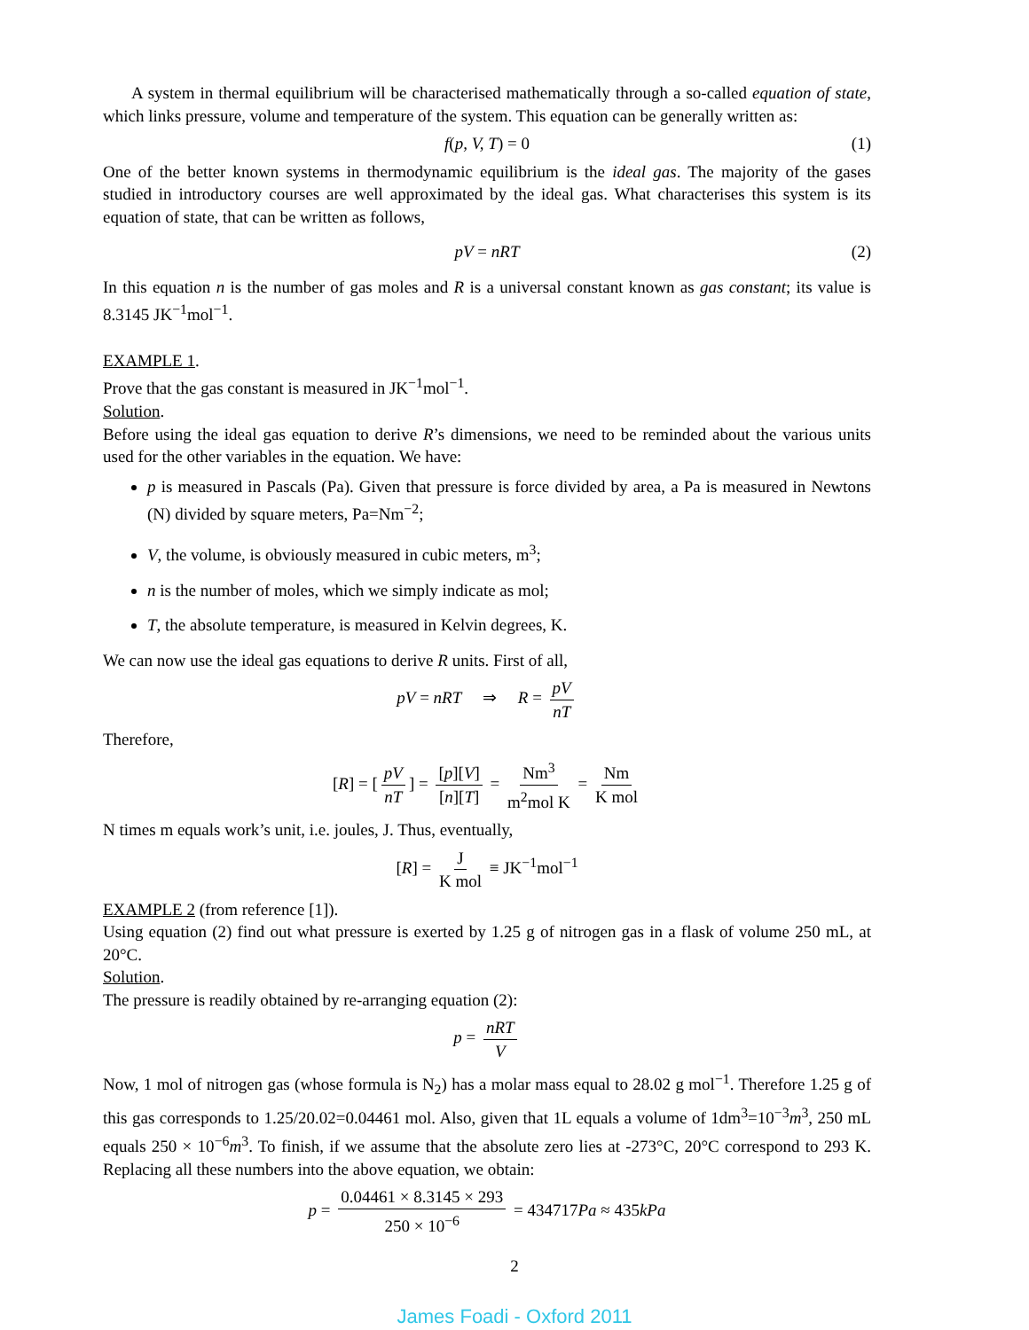A system in thermal equilibrium will be characterised mathematically through a so-called equation of state, which links pressure, volume and temperature of the system. This equation can be generally written as:
f(p, V, T) = 0 (1)
One of the better known systems in thermodynamic equilibrium is the ideal gas. The majority of the gases studied in introductory courses are well approximated by the ideal gas. What characterises this system is its equation of state, that can be written as follows,
pV = nRT (2)
In this equation n is the number of gas moles and R is a universal constant known as gas constant; its value is 8.3145 JK<sup>−1</sup>mol<sup>−1</sup>.
EXAMPLE 1.
Prove that the gas constant is measured in JK<sup>−1</sup>mol<sup>−1</sup>.
Solution.
Before using the ideal gas equation to derive R’s dimensions, we need to be reminded about the various units used for the other variables in the equation. We have:
p is measured in Pascals (Pa). Given that pressure is force divided by area, a Pa is measured in Newtons (N) divided by square meters, Pa=Nm<sup>−2</sup>;
V, the volume, is obviously measured in cubic meters, m<sup>3</sup>;
n is the number of moles, which we simply indicate as mol;
T, the absolute temperature, is measured in Kelvin degrees, K.
We can now use the ideal gas equations to derive R units. First of all,
pV = nRT ⇒ R = pV nT
Therefore,
[R] = [pV nT] = [p][V] [n][T] = Nm<sup>3</sup> m<sup>2</sup>mol K = Nm K mol
N times m equals work’s unit, i.e. joules, J. Thus, eventually,
[R] = J K mol ≡ JK<sup>−1</sup>mol<sup>−1</sup>
EXAMPLE 2 (from reference [1]).
Using equation (2) find out what pressure is exerted by 1.25 g of nitrogen gas in a flask of volume 250 mL, at 20°C.
Solution.
The pressure is readily obtained by re-arranging equation (2):
p = nRT V
Now, 1 mol of nitrogen gas (whose formula is N<sub>2</sub>) has a molar mass equal to 28.02 g mol<sup>−1</sup>. Therefore 1.25 g of this gas corresponds to 1.25/20.02=0.04461 mol. Also, given that 1L equals a volume of 1dm<sup>3</sup>=10<sup>−3</sup>m<sup>3</sup>, 250 mL equals 250 × 10<sup>−6</sup>m<sup>3</sup>. To finish, if we assume that the absolute zero lies at -273°C, 20°C correspond to 293 K. Replacing all these numbers into the above equation, we obtain:
p = 0.04461 × 8.3145 × 293 250 × 10<sup>−6</sup> = 434717Pa ≈ 435kPa
2
James Foadi - Oxford 2011